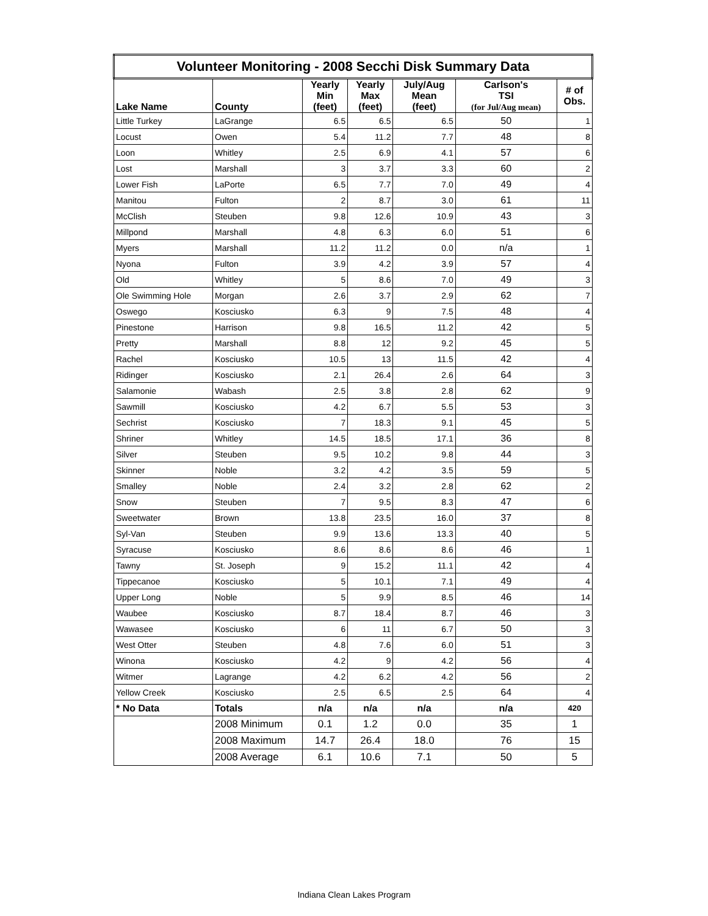| Volunteer Monitoring - 2008 Secchi Disk Summary Data | | | | | | |
| --- | --- | --- | --- | --- | --- | --- |
| Lake Name | County | Yearly Min (feet) | Yearly Max (feet) | July/Aug Mean (feet) | Carlson's TSI (for Jul/Aug mean) | # of Obs. |
| Little Turkey | LaGrange | 6.5 | 6.5 | 6.5 | 50 | 1 |
| Locust | Owen | 5.4 | 11.2 | 7.7 | 48 | 8 |
| Loon | Whitley | 2.5 | 6.9 | 4.1 | 57 | 6 |
| Lost | Marshall | 3 | 3.7 | 3.3 | 60 | 2 |
| Lower Fish | LaPorte | 6.5 | 7.7 | 7.0 | 49 | 4 |
| Manitou | Fulton | 2 | 8.7 | 3.0 | 61 | 11 |
| McClish | Steuben | 9.8 | 12.6 | 10.9 | 43 | 3 |
| Millpond | Marshall | 4.8 | 6.3 | 6.0 | 51 | 6 |
| Myers | Marshall | 11.2 | 11.2 | 0.0 | n/a | 1 |
| Nyona | Fulton | 3.9 | 4.2 | 3.9 | 57 | 4 |
| Old | Whitley | 5 | 8.6 | 7.0 | 49 | 3 |
| Ole Swimming Hole | Morgan | 2.6 | 3.7 | 2.9 | 62 | 7 |
| Oswego | Kosciusko | 6.3 | 9 | 7.5 | 48 | 4 |
| Pinestone | Harrison | 9.8 | 16.5 | 11.2 | 42 | 5 |
| Pretty | Marshall | 8.8 | 12 | 9.2 | 45 | 5 |
| Rachel | Kosciusko | 10.5 | 13 | 11.5 | 42 | 4 |
| Ridinger | Kosciusko | 2.1 | 26.4 | 2.6 | 64 | 3 |
| Salamonie | Wabash | 2.5 | 3.8 | 2.8 | 62 | 9 |
| Sawmill | Kosciusko | 4.2 | 6.7 | 5.5 | 53 | 3 |
| Sechrist | Kosciusko | 7 | 18.3 | 9.1 | 45 | 5 |
| Shriner | Whitley | 14.5 | 18.5 | 17.1 | 36 | 8 |
| Silver | Steuben | 9.5 | 10.2 | 9.8 | 44 | 3 |
| Skinner | Noble | 3.2 | 4.2 | 3.5 | 59 | 5 |
| Smalley | Noble | 2.4 | 3.2 | 2.8 | 62 | 2 |
| Snow | Steuben | 7 | 9.5 | 8.3 | 47 | 6 |
| Sweetwater | Brown | 13.8 | 23.5 | 16.0 | 37 | 8 |
| Syl-Van | Steuben | 9.9 | 13.6 | 13.3 | 40 | 5 |
| Syracuse | Kosciusko | 8.6 | 8.6 | 8.6 | 46 | 1 |
| Tawny | St. Joseph | 9 | 15.2 | 11.1 | 42 | 4 |
| Tippecanoe | Kosciusko | 5 | 10.1 | 7.1 | 49 | 4 |
| Upper Long | Noble | 5 | 9.9 | 8.5 | 46 | 14 |
| Waubee | Kosciusko | 8.7 | 18.4 | 8.7 | 46 | 3 |
| Wawasee | Kosciusko | 6 | 11 | 6.7 | 50 | 3 |
| West Otter | Steuben | 4.8 | 7.6 | 6.0 | 51 | 3 |
| Winona | Kosciusko | 4.2 | 9 | 4.2 | 56 | 4 |
| Witmer | Lagrange | 4.2 | 6.2 | 4.2 | 56 | 2 |
| Yellow Creek | Kosciusko | 2.5 | 6.5 | 2.5 | 64 | 4 |
| * No Data | Totals | n/a | n/a | n/a | n/a | 420 |
| | 2008 Minimum | 0.1 | 1.2 | 0.0 | 35 | 1 |
| | 2008 Maximum | 14.7 | 26.4 | 18.0 | 76 | 15 |
| | 2008 Average | 6.1 | 10.6 | 7.1 | 50 | 5 |
Indiana Clean Lakes Program